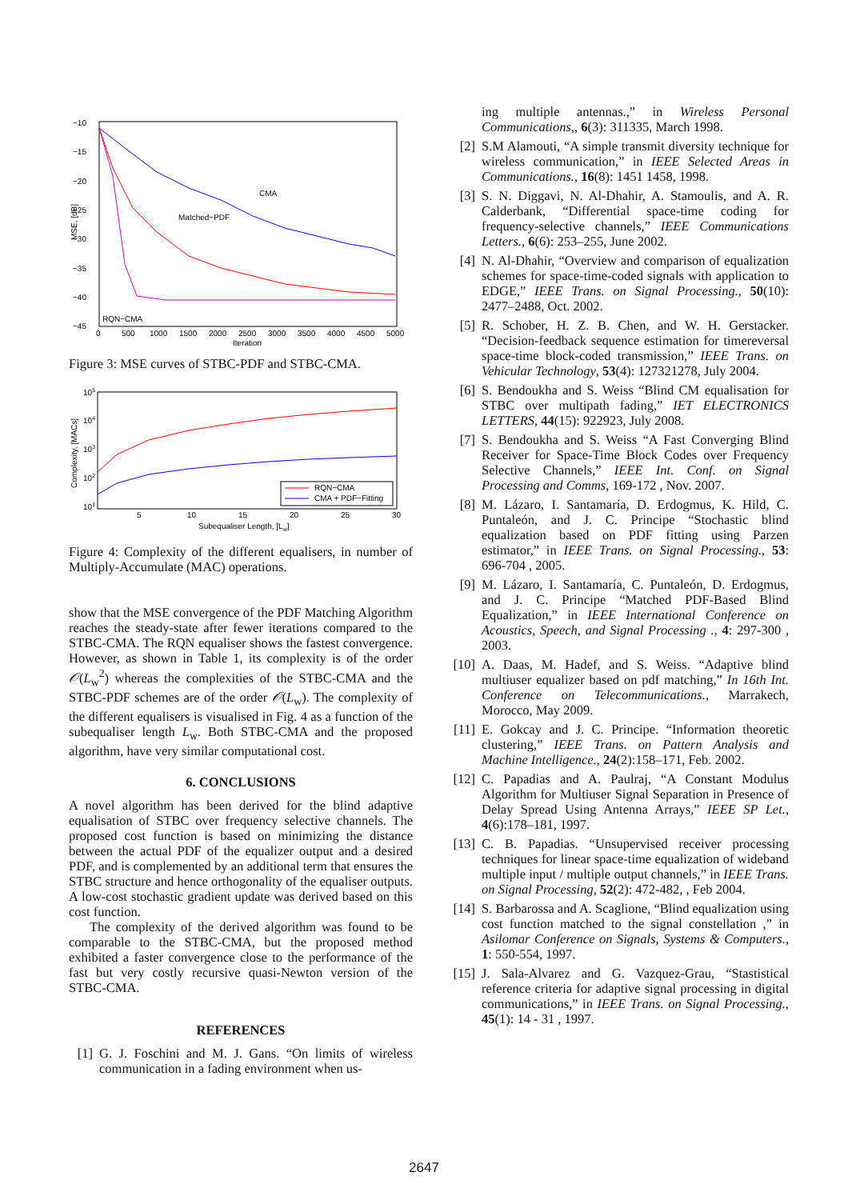−10
−15
−20
−25
−30
−35
−40
−45
0
500
1000
1500
2000
2500
3000
3500
4000
4500
5000
Iteration
MSE, [dB]
CMA
Matched−PDF
RQN−CMA
Figure 3: MSE curves of STBC-PDF and STBC-CMA.
105
104
103
102
101
5
10
15
20
25
30
Subequaliser Length, [Lw]
Complexity, [MACs]
RQN−CMA
CMA + PDF−Fitting
Figure 4: Complexity of the different equalisers, in number of Multiply-Accumulate (MAC) operations.
show that the MSE convergence of the PDF Matching Algorithm reaches the steady-state after fewer iterations compared to the STBC-CMA. The RQN equaliser shows the fastest convergence. However, as shown in Table 1, its complexity is of the order 𝒪(L<sub>w</sub><sup>2</sup>) whereas the complexities of the STBC-CMA and the STBC-PDF schemes are of the order 𝒪(L<sub>w</sub>). The complexity of the different equalisers is visualised in Fig. 4 as a function of the subequaliser length L<sub>w</sub>. Both STBC-CMA and the proposed algorithm, have very similar computational cost.
6. CONCLUSIONS
A novel algorithm has been derived for the blind adaptive equalisation of STBC over frequency selective channels. The proposed cost function is based on minimizing the distance between the actual PDF of the equalizer output and a desired PDF, and is complemented by an additional term that ensures the STBC structure and hence orthogonality of the equaliser outputs. A low-cost stochastic gradient update was derived based on this cost function.
The complexity of the derived algorithm was found to be comparable to the STBC-CMA, but the proposed method exhibited a faster convergence close to the performance of the fast but very costly recursive quasi-Newton version of the STBC-CMA.
REFERENCES
[1] G. J. Foschini and M. J. Gans. “On limits of wireless communication in a fading environment when us-
ing multiple antennas.,” in Wireless Personal Communications,, 6(3): 311335, March 1998.
[2] S.M Alamouti, “A simple transmit diversity technique for wireless communication,” in IEEE Selected Areas in Communications., 16(8): 1451 1458, 1998.
[3] S. N. Diggavi, N. Al-Dhahir, A. Stamoulis, and A. R. Calderbank, “Differential space-time coding for frequency-selective channels,” IEEE Communications Letters., 6(6): 253–255, June 2002.
[4] N. Al-Dhahir, “Overview and comparison of equalization schemes for space-time-coded signals with application to EDGE,” IEEE Trans. on Signal Processing., 50(10): 2477–2488, Oct. 2002.
[5] R. Schober, H. Z. B. Chen, and W. H. Gerstacker. “Decision-feedback sequence estimation for timereversal space-time block-coded transmission,” IEEE Trans. on Vehicular Technology, 53(4): 127321278, July 2004.
[6] S. Bendoukha and S. Weiss “Blind CM equalisation for STBC over multipath fading,” IET ELECTRONICS LETTERS, 44(15): 922923, July 2008.
[7] S. Bendoukha and S. Weiss “A Fast Converging Blind Receiver for Space-Time Block Codes over Frequency Selective Channels,” IEEE Int. Conf. on Signal Processing and Comms, 169-172 , Nov. 2007.
[8] M. Lázaro, I. Santamaría, D. Erdogmus, K. Hild, C. Puntaleón, and J. C. Principe “Stochastic blind equalization based on PDF fitting using Parzen estimator,” in IEEE Trans. on Signal Processing., 53: 696-704 , 2005.
[9] M. Lázaro, I. Santamaría, C. Puntaleón, D. Erdogmus, and J. C. Principe “Matched PDF-Based Blind Equalization,” in IEEE International Conference on Acoustics, Speech, and Signal Processing ., 4: 297-300 , 2003.
[10] A. Daas, M. Hadef, and S. Weiss. “Adaptive blind multiuser equalizer based on pdf matching,” In 16th Int. Conference on Telecommunications., Marrakech, Morocco, May 2009.
[11] E. Gokcay and J. C. Principe. “Information theoretic clustering,” IEEE Trans. on Pattern Analysis and Machine Intelligence., 24(2):158–171, Feb. 2002.
[12] C. Papadias and A. Paulraj, “A Constant Modulus Algorithm for Multiuser Signal Separation in Presence of Delay Spread Using Antenna Arrays,” IEEE SP Let., 4(6):178–181, 1997.
[13] C. B. Papadias. “Unsupervised receiver processing techniques for linear space-time equalization of wideband multiple input / multiple output channels,” in IEEE Trans. on Signal Processing, 52(2): 472-482, , Feb 2004.
[14] S. Barbarossa and A. Scaglione, “Blind equalization using cost function matched to the signal constellation ,” in Asilomar Conference on Signals, Systems & Computers., 1: 550-554, 1997.
[15] J. Sala-Alvarez and G. Vazquez-Grau, “Stastistical reference criteria for adaptive signal processing in digital communications,” in IEEE Trans. on Signal Processing., 45(1): 14 - 31 , 1997.
2647